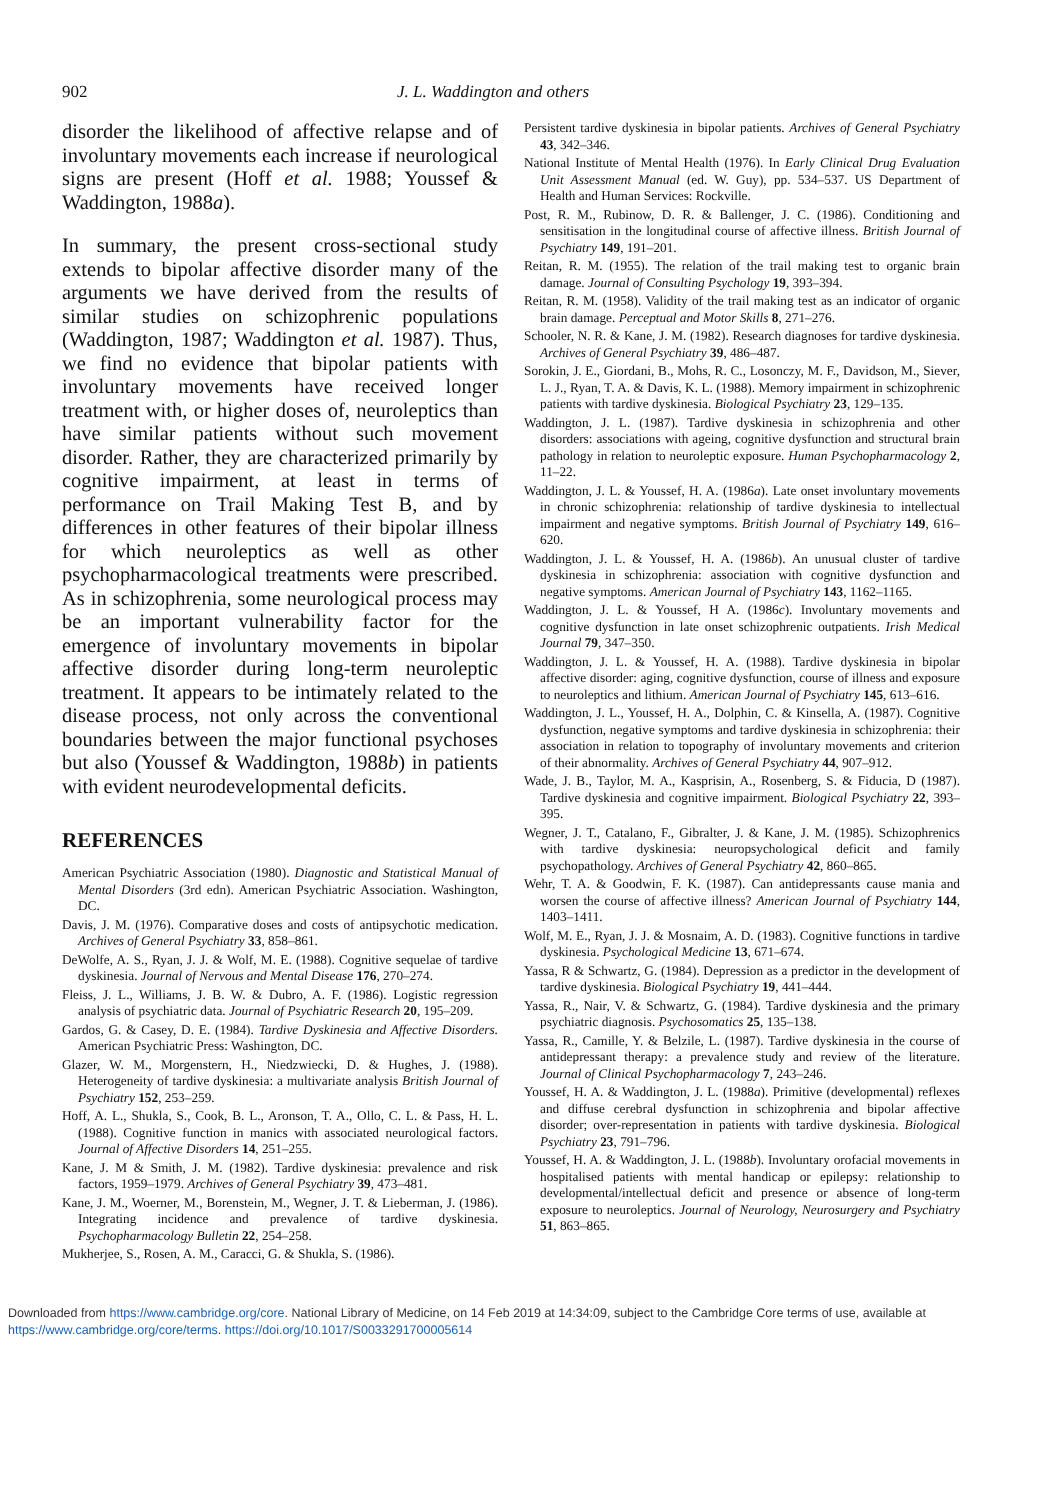902 J. L. Waddington and others
disorder the likelihood of affective relapse and of involuntary movements each increase if neurological signs are present (Hoff et al. 1988; Youssef & Waddington, 1988a).
In summary, the present cross-sectional study extends to bipolar affective disorder many of the arguments we have derived from the results of similar studies on schizophrenic populations (Waddington, 1987; Waddington et al. 1987). Thus, we find no evidence that bipolar patients with involuntary movements have received longer treatment with, or higher doses of, neuroleptics than have similar patients without such movement disorder. Rather, they are characterized primarily by cognitive impairment, at least in terms of performance on Trail Making Test B, and by differences in other features of their bipolar illness for which neuroleptics as well as other psychopharmacological treatments were prescribed. As in schizophrenia, some neurological process may be an important vulnerability factor for the emergence of involuntary movements in bipolar affective disorder during long-term neuroleptic treatment. It appears to be intimately related to the disease process, not only across the conventional boundaries between the major functional psychoses but also (Youssef & Waddington, 1988b) in patients with evident neurodevelopmental deficits.
REFERENCES
American Psychiatric Association (1980). Diagnostic and Statistical Manual of Mental Disorders (3rd edn). American Psychiatric Association. Washington, DC.
Davis, J. M. (1976). Comparative doses and costs of antipsychotic medication. Archives of General Psychiatry 33, 858–861.
DeWolfe, A. S., Ryan, J. J. & Wolf, M. E. (1988). Cognitive sequelae of tardive dyskinesia. Journal of Nervous and Mental Disease 176, 270–274.
Fleiss, J. L., Williams, J. B. W. & Dubro, A. F. (1986). Logistic regression analysis of psychiatric data. Journal of Psychiatric Research 20, 195–209.
Gardos, G. & Casey, D. E. (1984). Tardive Dyskinesia and Affective Disorders. American Psychiatric Press: Washington, DC.
Glazer, W. M., Morgenstern, H., Niedzwiecki, D. & Hughes, J. (1988). Heterogeneity of tardive dyskinesia: a multivariate analysis British Journal of Psychiatry 152, 253–259.
Hoff, A. L., Shukla, S., Cook, B. L., Aronson, T. A., Ollo, C. L. & Pass, H. L. (1988). Cognitive function in manics with associated neurological factors. Journal of Affective Disorders 14, 251–255.
Kane, J. M & Smith, J. M. (1982). Tardive dyskinesia: prevalence and risk factors, 1959–1979. Archives of General Psychiatry 39, 473–481.
Kane, J. M., Woerner, M., Borenstein, M., Wegner, J. T. & Lieberman, J. (1986). Integrating incidence and prevalence of tardive dyskinesia. Psychopharmacology Bulletin 22, 254–258.
Mukherjee, S., Rosen, A. M., Caracci, G. & Shukla, S. (1986).
Persistent tardive dyskinesia in bipolar patients. Archives of General Psychiatry 43, 342–346.
National Institute of Mental Health (1976). In Early Clinical Drug Evaluation Unit Assessment Manual (ed. W. Guy), pp. 534–537. US Department of Health and Human Services: Rockville.
Post, R. M., Rubinow, D. R. & Ballenger, J. C. (1986). Conditioning and sensitisation in the longitudinal course of affective illness. British Journal of Psychiatry 149, 191–201.
Reitan, R. M. (1955). The relation of the trail making test to organic brain damage. Journal of Consulting Psychology 19, 393–394.
Reitan, R. M. (1958). Validity of the trail making test as an indicator of organic brain damage. Perceptual and Motor Skills 8, 271–276.
Schooler, N. R. & Kane, J. M. (1982). Research diagnoses for tardive dyskinesia. Archives of General Psychiatry 39, 486–487.
Sorokin, J. E., Giordani, B., Mohs, R. C., Losonczy, M. F., Davidson, M., Siever, L. J., Ryan, T. A. & Davis, K. L. (1988). Memory impairment in schizophrenic patients with tardive dyskinesia. Biological Psychiatry 23, 129–135.
Waddington, J. L. (1987). Tardive dyskinesia in schizophrenia and other disorders: associations with ageing, cognitive dysfunction and structural brain pathology in relation to neuroleptic exposure. Human Psychopharmacology 2, 11–22.
Waddington, J. L. & Youssef, H. A. (1986a). Late onset involuntary movements in chronic schizophrenia: relationship of tardive dyskinesia to intellectual impairment and negative symptoms. British Journal of Psychiatry 149, 616–620.
Waddington, J. L. & Youssef, H. A. (1986b). An unusual cluster of tardive dyskinesia in schizophrenia: association with cognitive dysfunction and negative symptoms. American Journal of Psychiatry 143, 1162–1165.
Waddington, J. L. & Youssef, H A. (1986c). Involuntary movements and cognitive dysfunction in late onset schizophrenic outpatients. Irish Medical Journal 79, 347–350.
Waddington, J. L. & Youssef, H. A. (1988). Tardive dyskinesia in bipolar affective disorder: aging, cognitive dysfunction, course of illness and exposure to neuroleptics and lithium. American Journal of Psychiatry 145, 613–616.
Waddington, J. L., Youssef, H. A., Dolphin, C. & Kinsella, A. (1987). Cognitive dysfunction, negative symptoms and tardive dyskinesia in schizophrenia: their association in relation to topography of involuntary movements and criterion of their abnormality. Archives of General Psychiatry 44, 907–912.
Wade, J. B., Taylor, M. A., Kasprisin, A., Rosenberg, S. & Fiducia, D (1987). Tardive dyskinesia and cognitive impairment. Biological Psychiatry 22, 393–395.
Wegner, J. T., Catalano, F., Gibralter, J. & Kane, J. M. (1985). Schizophrenics with tardive dyskinesia: neuropsychological deficit and family psychopathology. Archives of General Psychiatry 42, 860–865.
Wehr, T. A. & Goodwin, F. K. (1987). Can antidepressants cause mania and worsen the course of affective illness? American Journal of Psychiatry 144, 1403–1411.
Wolf, M. E., Ryan, J. J. & Mosnaim, A. D. (1983). Cognitive functions in tardive dyskinesia. Psychological Medicine 13, 671–674.
Yassa, R & Schwartz, G. (1984). Depression as a predictor in the development of tardive dyskinesia. Biological Psychiatry 19, 441–444.
Yassa, R., Nair, V. & Schwartz, G. (1984). Tardive dyskinesia and the primary psychiatric diagnosis. Psychosomatics 25, 135–138.
Yassa, R., Camille, Y. & Belzile, L. (1987). Tardive dyskinesia in the course of antidepressant therapy: a prevalence study and review of the literature. Journal of Clinical Psychopharmacology 7, 243–246.
Youssef, H. A. & Waddington, J. L. (1988a). Primitive (developmental) reflexes and diffuse cerebral dysfunction in schizophrenia and bipolar affective disorder; over-representation in patients with tardive dyskinesia. Biological Psychiatry 23, 791–796.
Youssef, H. A. & Waddington, J. L. (1988b). Involuntary orofacial movements in hospitalised patients with mental handicap or epilepsy: relationship to developmental/intellectual deficit and presence or absence of long-term exposure to neuroleptics. Journal of Neurology, Neurosurgery and Psychiatry 51, 863–865.
Downloaded from https://www.cambridge.org/core. National Library of Medicine, on 14 Feb 2019 at 14:34:09, subject to the Cambridge Core terms of use, available at https://www.cambridge.org/core/terms. https://doi.org/10.1017/S0033291700005614